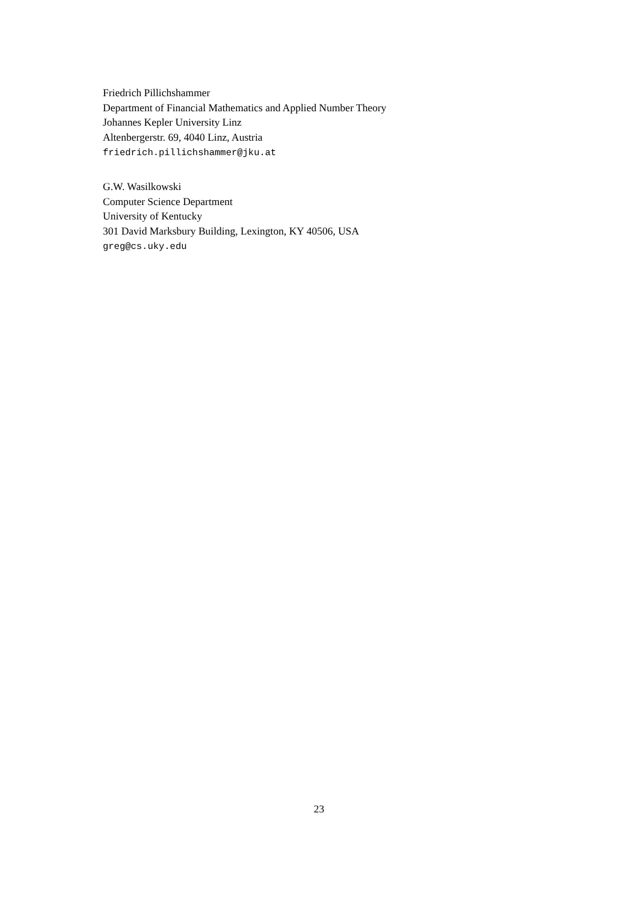Friedrich Pillichshammer
Department of Financial Mathematics and Applied Number Theory
Johannes Kepler University Linz
Altenbergerstr. 69, 4040 Linz, Austria
friedrich.pillichshammer@jku.at
G.W. Wasilkowski
Computer Science Department
University of Kentucky
301 David Marksbury Building, Lexington, KY 40506, USA
greg@cs.uky.edu
23